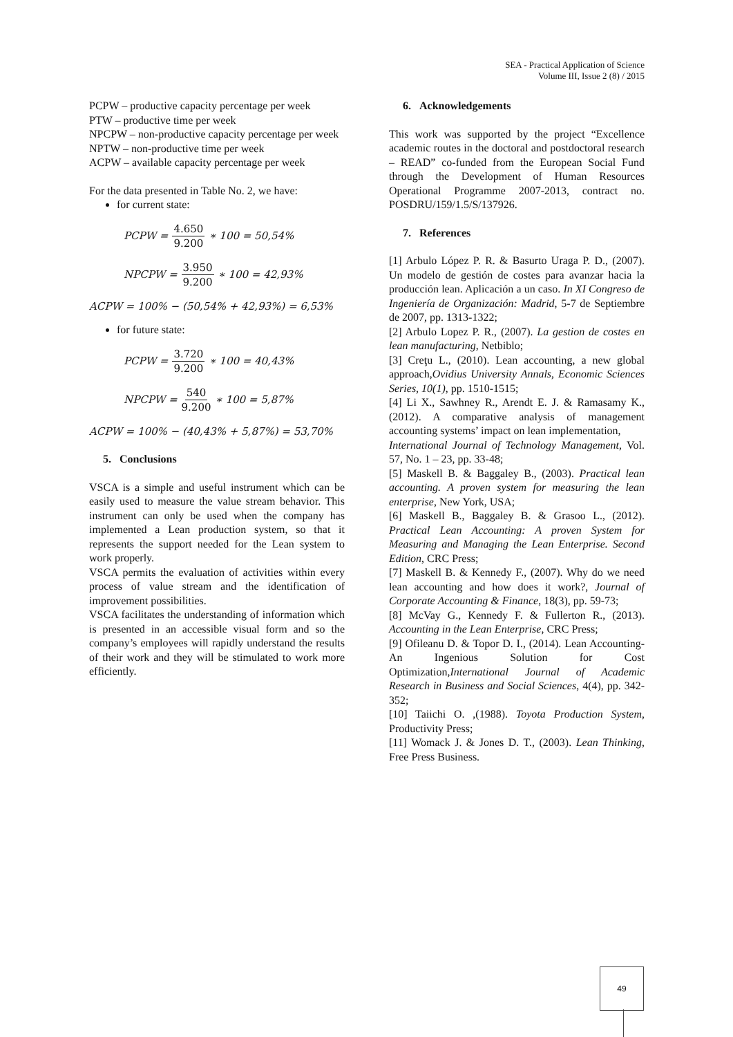SEA - Practical Application of Science
Volume III, Issue 2 (8) / 2015
PCPW – productive capacity percentage per week
PTW – productive time per week
NPCPW – non-productive capacity percentage per week
NPTW – non-productive time per week
ACPW – available capacity percentage per week
For the data presented in Table No. 2, we have:
for current state:
PCPW = 4.650 9.200 ∗ 100 = 50,54%
NPCPW = 3.950 9.200 ∗ 100 = 42,93%
ACPW = 100% − (50,54% + 42,93%) = 6,53%
for future state:
PCPW = 3.720 9.200 ∗ 100 = 40,43%
NPCPW = 540 9.200 ∗ 100 = 5,87%
ACPW = 100% − (40,43% + 5,87%) = 53,70%
5. Conclusions
VSCA is a simple and useful instrument which can be easily used to measure the value stream behavior. This instrument can only be used when the company has implemented a Lean production system, so that it represents the support needed for the Lean system to work properly.
VSCA permits the evaluation of activities within every process of value stream and the identification of improvement possibilities.
VSCA facilitates the understanding of information which is presented in an accessible visual form and so the company’s employees will rapidly understand the results of their work and they will be stimulated to work more efficiently.
6. Acknowledgements
This work was supported by the project “Excellence academic routes in the doctoral and postdoctoral research – READ” co-funded from the European Social Fund through the Development of Human Resources Operational Programme 2007-2013, contract no. POSDRU/159/1.5/S/137926.
7. References
[1] Arbulo López P. R. & Basurto Uraga P. D., (2007). Un modelo de gestión de costes para avanzar hacia la producción lean. Aplicación a un caso. In XI Congreso de Ingeniería de Organización: Madrid, 5-7 de Septiembre de 2007, pp. 1313-1322;
[2] Arbulo Lopez P. R., (2007). La gestion de costes en lean manufacturing, Netbiblo;
[3] Creţu L., (2010). Lean accounting, a new global approach,Ovidius University Annals, Economic Sciences Series, 10(1), pp. 1510-1515;
[4] Li X., Sawhney R., Arendt E. J. & Ramasamy K., (2012). A comparative analysis of management accounting systems’ impact on lean implementation,
International Journal of Technology Management, Vol. 57, No. 1 – 23, pp. 33-48;
[5] Maskell B. & Baggaley B., (2003). Practical lean accounting. A proven system for measuring the lean enterprise, New York, USA;
[6] Maskell B., Baggaley B. & Grasoo L., (2012). Practical Lean Accounting: A proven System for Measuring and Managing the Lean Enterprise. Second Edition, CRC Press;
[7] Maskell B. & Kennedy F., (2007). Why do we need lean accounting and how does it work?, Journal of Corporate Accounting & Finance, 18(3), pp. 59-73;
[8] McVay G., Kennedy F. & Fullerton R., (2013). Accounting in the Lean Enterprise, CRC Press;
[9] Ofileanu D. & Topor D. I., (2014). Lean Accounting-An Ingenious Solution for Cost Optimization,International Journal of Academic Research in Business and Social Sciences, 4(4), pp. 342-352;
[10] Taiichi O. ,(1988). Toyota Production System, Productivity Press;
[11] Womack J. & Jones D. T., (2003). Lean Thinking, Free Press Business.
49